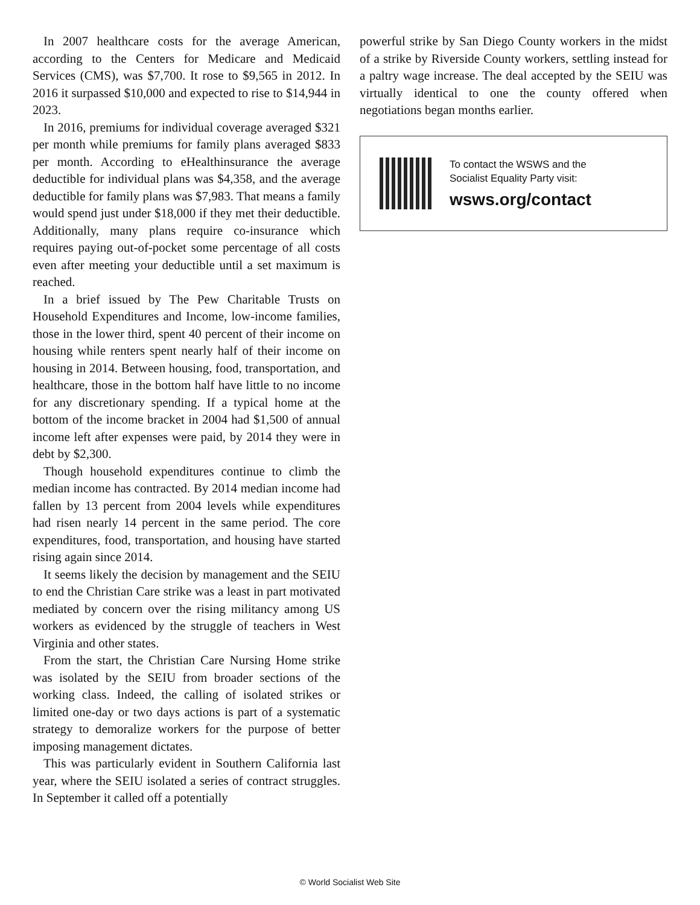In 2007 healthcare costs for the average American, according to the Centers for Medicare and Medicaid Services (CMS), was $7,700. It rose to $9,565 in 2012. In 2016 it surpassed $10,000 and expected to rise to $14,944 in 2023.
In 2016, premiums for individual coverage averaged $321 per month while premiums for family plans averaged $833 per month. According to eHealthinsurance the average deductible for individual plans was $4,358, and the average deductible for family plans was $7,983. That means a family would spend just under $18,000 if they met their deductible. Additionally, many plans require co-insurance which requires paying out-of-pocket some percentage of all costs even after meeting your deductible until a set maximum is reached.
In a brief issued by The Pew Charitable Trusts on Household Expenditures and Income, low-income families, those in the lower third, spent 40 percent of their income on housing while renters spent nearly half of their income on housing in 2014. Between housing, food, transportation, and healthcare, those in the bottom half have little to no income for any discretionary spending. If a typical home at the bottom of the income bracket in 2004 had $1,500 of annual income left after expenses were paid, by 2014 they were in debt by $2,300.
Though household expenditures continue to climb the median income has contracted. By 2014 median income had fallen by 13 percent from 2004 levels while expenditures had risen nearly 14 percent in the same period. The core expenditures, food, transportation, and housing have started rising again since 2014.
It seems likely the decision by management and the SEIU to end the Christian Care strike was a least in part motivated mediated by concern over the rising militancy among US workers as evidenced by the struggle of teachers in West Virginia and other states.
From the start, the Christian Care Nursing Home strike was isolated by the SEIU from broader sections of the working class. Indeed, the calling of isolated strikes or limited one-day or two days actions is part of a systematic strategy to demoralize workers for the purpose of better imposing management dictates.
This was particularly evident in Southern California last year, where the SEIU isolated a series of contract struggles. In September it called off a potentially
powerful strike by San Diego County workers in the midst of a strike by Riverside County workers, settling instead for a paltry wage increase. The deal accepted by the SEIU was virtually identical to one the county offered when negotiations began months earlier.
To contact the WSWS and the
Socialist Equality Party visit:
wsws.org/contact
© World Socialist Web Site